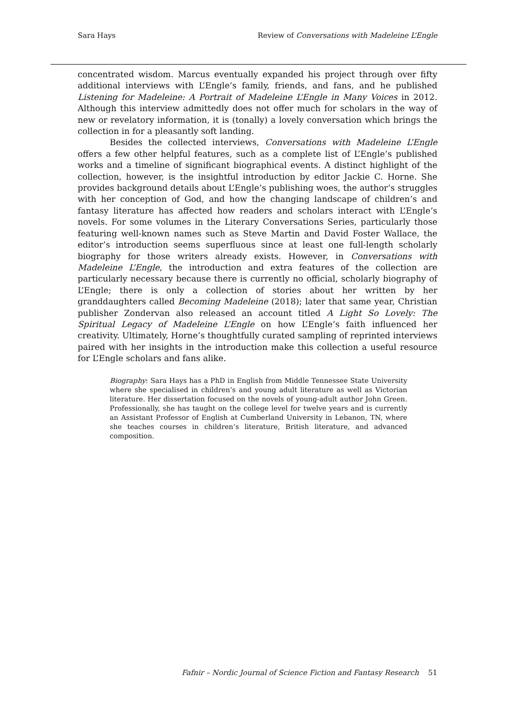Sara Hays Review of Conversations with Madeleine L’Engle
concentrated wisdom. Marcus eventually expanded his project through over fifty additional interviews with L’Engle’s family, friends, and fans, and he published Listening for Madeleine: A Portrait of Madeleine L’Engle in Many Voices in 2012. Although this interview admittedly does not offer much for scholars in the way of new or revelatory information, it is (tonally) a lovely conversation which brings the collection in for a pleasantly soft landing.
Besides the collected interviews, Conversations with Madeleine L’Engle offers a few other helpful features, such as a complete list of L’Engle’s published works and a timeline of significant biographical events. A distinct highlight of the collection, however, is the insightful introduction by editor Jackie C. Horne. She provides background details about L’Engle’s publishing woes, the author’s struggles with her conception of God, and how the changing landscape of children’s and fantasy literature has affected how readers and scholars interact with L’Engle’s novels. For some volumes in the Literary Conversations Series, particularly those featuring well-known names such as Steve Martin and David Foster Wallace, the editor’s introduction seems superfluous since at least one full-length scholarly biography for those writers already exists. However, in Conversations with Madeleine L’Engle, the introduction and extra features of the collection are particularly necessary because there is currently no official, scholarly biography of L’Engle; there is only a collection of stories about her written by her granddaughters called Becoming Madeleine (2018); later that same year, Christian publisher Zondervan also released an account titled A Light So Lovely: The Spiritual Legacy of Madeleine L’Engle on how L’Engle’s faith influenced her creativity. Ultimately, Horne’s thoughtfully curated sampling of reprinted interviews paired with her insights in the introduction make this collection a useful resource for L’Engle scholars and fans alike.
Biography: Sara Hays has a PhD in English from Middle Tennessee State University where she specialised in children’s and young adult literature as well as Victorian literature. Her dissertation focused on the novels of young-adult author John Green. Professionally, she has taught on the college level for twelve years and is currently an Assistant Professor of English at Cumberland University in Lebanon, TN, where she teaches courses in children’s literature, British literature, and advanced composition.
Fafnir – Nordic Journal of Science Fiction and Fantasy Research 51